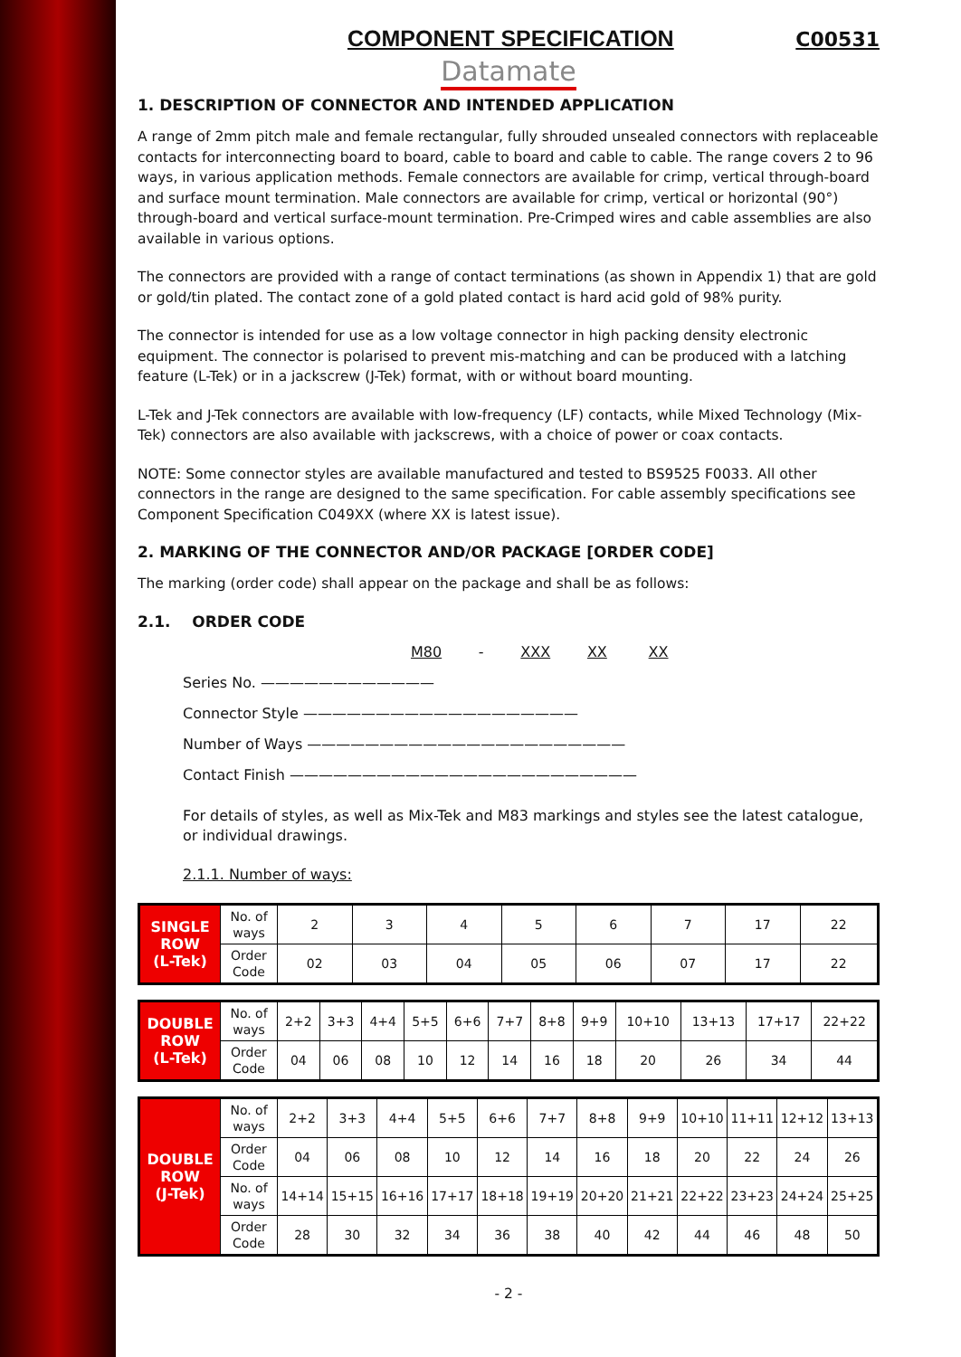COMPONENT SPECIFICATION C00531
Datamate
1. DESCRIPTION OF CONNECTOR AND INTENDED APPLICATION
A range of 2mm pitch male and female rectangular, fully shrouded unsealed connectors with replaceable contacts for interconnecting board to board, cable to board and cable to cable. The range covers 2 to 96 ways, in various application methods. Female connectors are available for crimp, vertical through-board and surface mount termination. Male connectors are available for crimp, vertical or horizontal (90°) through-board and vertical surface-mount termination. Pre-Crimped wires and cable assemblies are also available in various options.
The connectors are provided with a range of contact terminations (as shown in Appendix 1) that are gold or gold/tin plated. The contact zone of a gold plated contact is hard acid gold of 98% purity.
The connector is intended for use as a low voltage connector in high packing density electronic equipment. The connector is polarised to prevent mis-matching and can be produced with a latching feature (L-Tek) or in a jackscrew (J-Tek) format, with or without board mounting.
L-Tek and J-Tek connectors are available with low-frequency (LF) contacts, while Mixed Technology (Mix-Tek) connectors are also available with jackscrews, with a choice of power or coax contacts.
NOTE: Some connector styles are available manufactured and tested to BS9525 F0033. All other connectors in the range are designed to the same specification. For cable assembly specifications see Component Specification C049XX (where XX is latest issue).
2. MARKING OF THE CONNECTOR AND/OR PACKAGE [ORDER CODE]
The marking (order code) shall appear on the package and shall be as follows:
2.1. ORDER CODE
M80 - XXX XX XX
Series No. ————————————
Connector Style ———————————————————
Number of Ways ——————————————————————
Contact Finish ————————————————————————
For details of styles, as well as Mix-Tek and M83 markings and styles see the latest catalogue, or individual drawings.
2.1.1. Number of ways:
| SINGLE ROW (L-Tek) | No. of ways | 2 | 3 | 4 | 5 | 6 | 7 | 17 | 22 |
| | Order Code | 02 | 03 | 04 | 05 | 06 | 07 | 17 | 22 |
| DOUBLE ROW (L-Tek) | No. of ways | 2+2 | 3+3 | 4+4 | 5+5 | 6+6 | 7+7 | 8+8 | 9+9 | 10+10 | 13+13 | 17+17 | 22+22 |
| | Order Code | 04 | 06 | 08 | 10 | 12 | 14 | 16 | 18 | 20 | 26 | 34 | 44 |
| DOUBLE ROW (J-Tek) | No. of ways | 2+2 | 3+3 | 4+4 | 5+5 | 6+6 | 7+7 | 8+8 | 9+9 | 10+10 | 11+11 | 12+12 | 13+13 |
| | Order Code | 04 | 06 | 08 | 10 | 12 | 14 | 16 | 18 | 20 | 22 | 24 | 26 |
| | No. of ways | 14+14 | 15+15 | 16+16 | 17+17 | 18+18 | 19+19 | 20+20 | 21+21 | 22+22 | 23+23 | 24+24 | 25+25 |
| | Order Code | 28 | 30 | 32 | 34 | 36 | 38 | 40 | 42 | 44 | 46 | 48 | 50 |
- 2 -